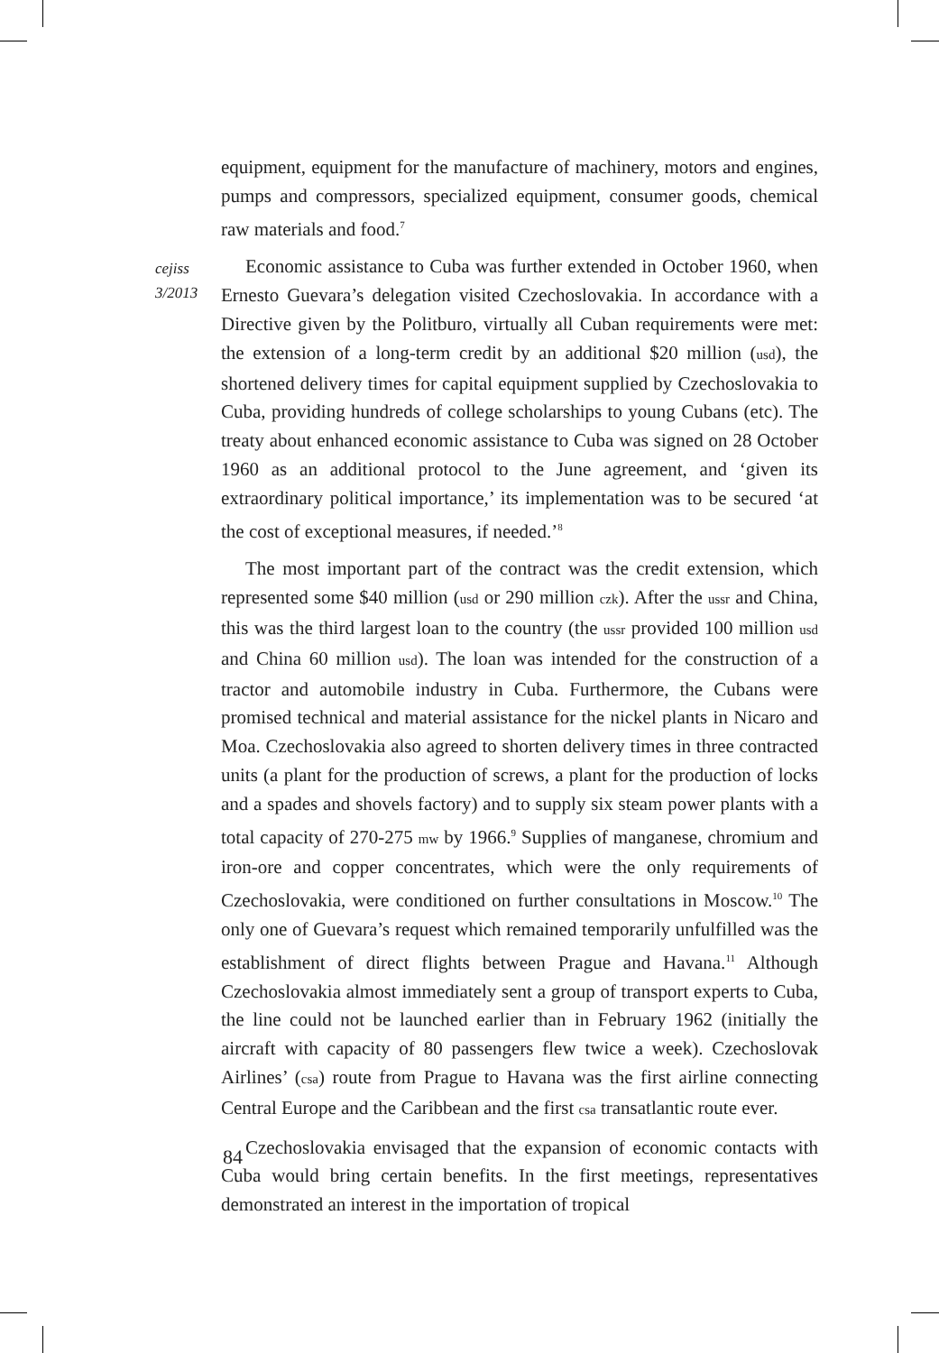cejiss
3/2013
equipment, equipment for the manufacture of machinery, motors and engines, pumps and compressors, specialized equipment, consumer goods, chemical raw materials and food.<sup>7</sup>
Economic assistance to Cuba was further extended in October 1960, when Ernesto Guevara’s delegation visited Czechoslovakia. In accordance with a Directive given by the Politburo, virtually all Cuban requirements were met: the extension of a long-term credit by an additional $20 million (usd), the shortened delivery times for capital equipment supplied by Czechoslovakia to Cuba, providing hundreds of college scholarships to young Cubans (etc). The treaty about enhanced economic assistance to Cuba was signed on 28 October 1960 as an additional protocol to the June agreement, and ‘given its extraordinary political importance,’ its implementation was to be secured ‘at the cost of exceptional measures, if needed.’<sup>8</sup>
The most important part of the contract was the credit extension, which represented some $40 million (usd or 290 million czk). After the ussr and China, this was the third largest loan to the country (the ussr provided 100 million usd and China 60 million usd). The loan was intended for the construction of a tractor and automobile industry in Cuba. Furthermore, the Cubans were promised technical and material assistance for the nickel plants in Nicaro and Moa. Czechoslovakia also agreed to shorten delivery times in three contracted units (a plant for the production of screws, a plant for the production of locks and a spades and shovels factory) and to supply six steam power plants with a total capacity of 270-275 mw by 1966.<sup>9</sup> Supplies of manganese, chromium and iron-ore and copper concentrates, which were the only requirements of Czechoslovakia, were conditioned on further consultations in Moscow.<sup>10</sup> The only one of Guevara’s request which remained temporarily unfulfilled was the establishment of direct flights between Prague and Havana.<sup>11</sup> Although Czechoslovakia almost immediately sent a group of transport experts to Cuba, the line could not be launched earlier than in February 1962 (initially the aircraft with capacity of 80 passengers flew twice a week). Czechoslovak Airlines’ (csa) route from Prague to Havana was the first airline connecting Central Europe and the Caribbean and the first csa transatlantic route ever.
Czechoslovakia envisaged that the expansion of economic contacts with Cuba would bring certain benefits. In the first meetings, representatives demonstrated an interest in the importation of tropical
84